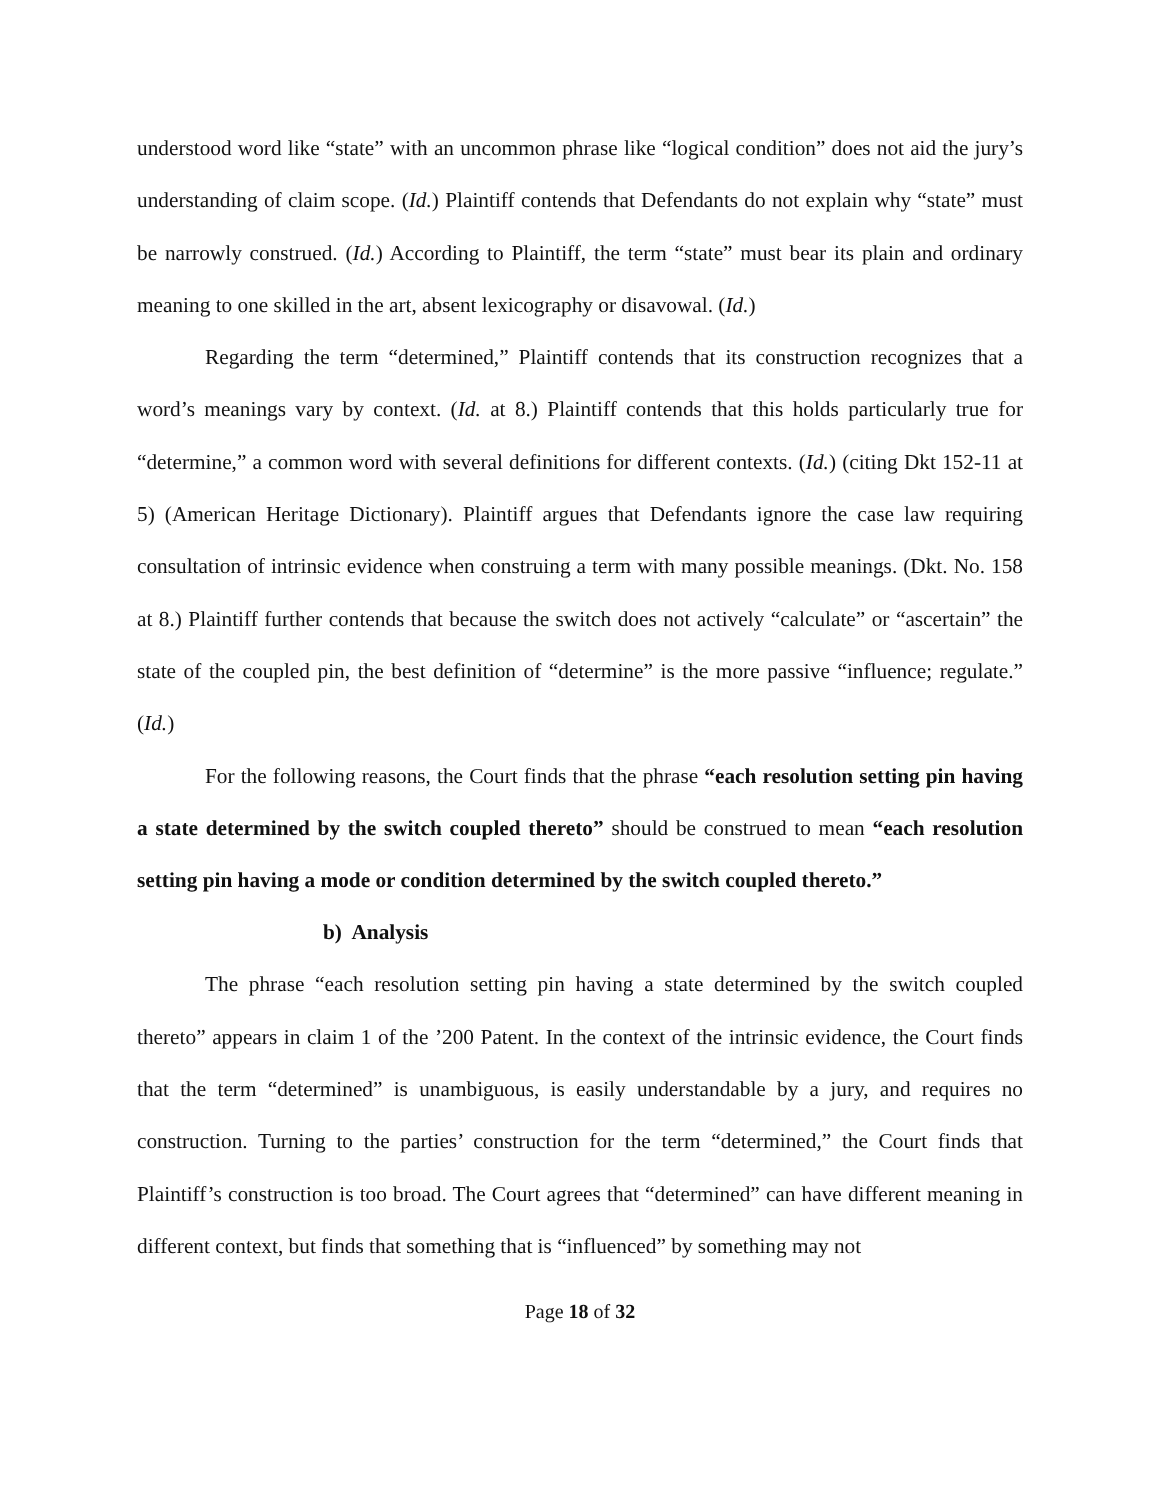understood word like “state” with an uncommon phrase like “logical condition” does not aid the jury’s understanding of claim scope. (Id.) Plaintiff contends that Defendants do not explain why “state” must be narrowly construed. (Id.) According to Plaintiff, the term “state” must bear its plain and ordinary meaning to one skilled in the art, absent lexicography or disavowal. (Id.)
Regarding the term “determined,” Plaintiff contends that its construction recognizes that a word’s meanings vary by context. (Id. at 8.) Plaintiff contends that this holds particularly true for “determine,” a common word with several definitions for different contexts. (Id.) (citing Dkt 152-11 at 5) (American Heritage Dictionary). Plaintiff argues that Defendants ignore the case law requiring consultation of intrinsic evidence when construing a term with many possible meanings. (Dkt. No. 158 at 8.) Plaintiff further contends that because the switch does not actively “calculate” or “ascertain” the state of the coupled pin, the best definition of “determine” is the more passive “influence; regulate.” (Id.)
For the following reasons, the Court finds that the phrase “each resolution setting pin having a state determined by the switch coupled thereto” should be construed to mean “each resolution setting pin having a mode or condition determined by the switch coupled thereto.”
b) Analysis
The phrase “each resolution setting pin having a state determined by the switch coupled thereto” appears in claim 1 of the ’200 Patent. In the context of the intrinsic evidence, the Court finds that the term “determined” is unambiguous, is easily understandable by a jury, and requires no construction. Turning to the parties’ construction for the term “determined,” the Court finds that Plaintiff’s construction is too broad. The Court agrees that “determined” can have different meaning in different context, but finds that something that is “influenced” by something may not
Page 18 of 32